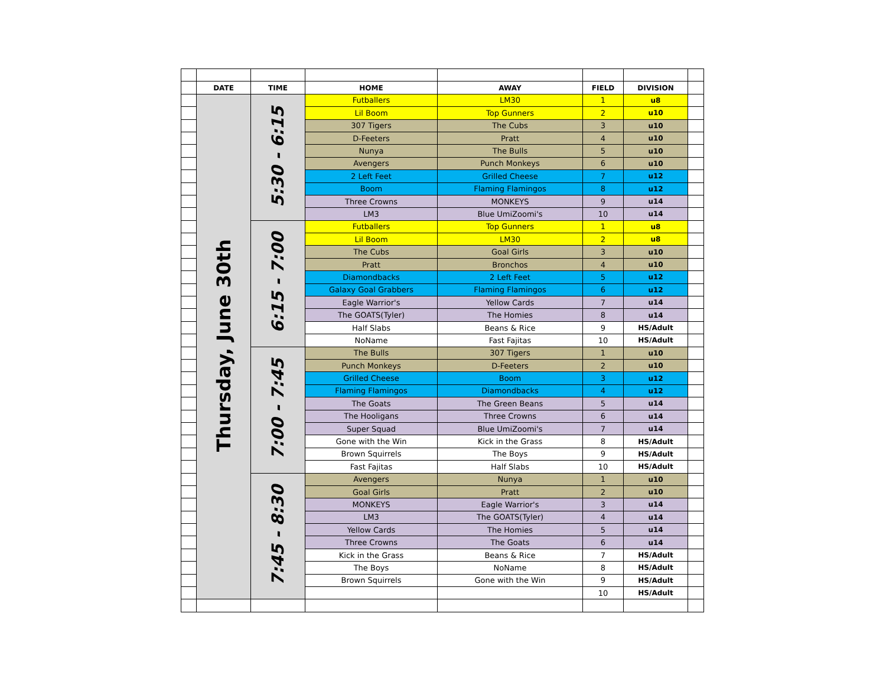| | DATE | TIME | HOME | AWAY | FIELD | DIVISION | |
| | Thursday, June 30th | 5:30 - 6:15 | Futballers | LM30 | 1 | u8 | |
| | | | Lil Boom | Top Gunners | 2 | u10 | |
| | | | 307 Tigers | The Cubs | 3 | u10 | |
| | | | D-Feeters | Pratt | 4 | u10 | |
| | | | Nunya | The Bulls | 5 | u10 | |
| | | | Avengers | Punch Monkeys | 6 | u10 | |
| | | | 2 Left Feet | Grilled Cheese | 7 | u12 | |
| | | | Boom | Flaming Flamingos | 8 | u12 | |
| | | | Three Crowns | MONKEYS | 9 | u14 | |
| | | | LM3 | Blue UmiZoomi's | 10 | u14 | |
| | | 6:15 - 7:00 | Futballers | Top Gunners | 1 | u8 | |
| | | | Lil Boom | LM30 | 2 | u8 | |
| | | | The Cubs | Goal Girls | 3 | u10 | |
| | | | Pratt | Bronchos | 4 | u10 | |
| | | | Diamondbacks | 2 Left Feet | 5 | u12 | |
| | | | Galaxy Goal Grabbers | Flaming Flamingos | 6 | u12 | |
| | | | Eagle Warrior's | Yellow Cards | 7 | u14 | |
| | | | The GOATS(Tyler) | The Homies | 8 | u14 | |
| | | | Half Slabs | Beans & Rice | 9 | HS/Adult | |
| | | | NoName | Fast Fajitas | 10 | HS/Adult | |
| | | 7:00 - 7:45 | The Bulls | 307 Tigers | 1 | u10 | |
| | | | Punch Monkeys | D-Feeters | 2 | u10 | |
| | | | Grilled Cheese | Boom | 3 | u12 | |
| | | | Flaming Flamingos | Diamondbacks | 4 | u12 | |
| | | | The Goats | The Green Beans | 5 | u14 | |
| | | | The Hooligans | Three Crowns | 6 | u14 | |
| | | | Super Squad | Blue UmiZoomi's | 7 | u14 | |
| | | | Gone with the Win | Kick in the Grass | 8 | HS/Adult | |
| | | | Brown Squirrels | The Boys | 9 | HS/Adult | |
| | | | Fast Fajitas | Half Slabs | 10 | HS/Adult | |
| | | 7:45 - 8:30 | Avengers | Nunya | 1 | u10 | |
| | | | Goal Girls | Pratt | 2 | u10 | |
| | | | MONKEYS | Eagle Warrior's | 3 | u14 | |
| | | | LM3 | The GOATS(Tyler) | 4 | u14 | |
| | | | Yellow Cards | The Homies | 5 | u14 | |
| | | | Three Crowns | The Goats | 6 | u14 | |
| | | | Kick in the Grass | Beans & Rice | 7 | HS/Adult | |
| | | | The Boys | NoName | 8 | HS/Adult | |
| | | | Brown Squirrels | Gone with the Win | 9 | HS/Adult | |
| | | | | | 10 | HS/Adult | |